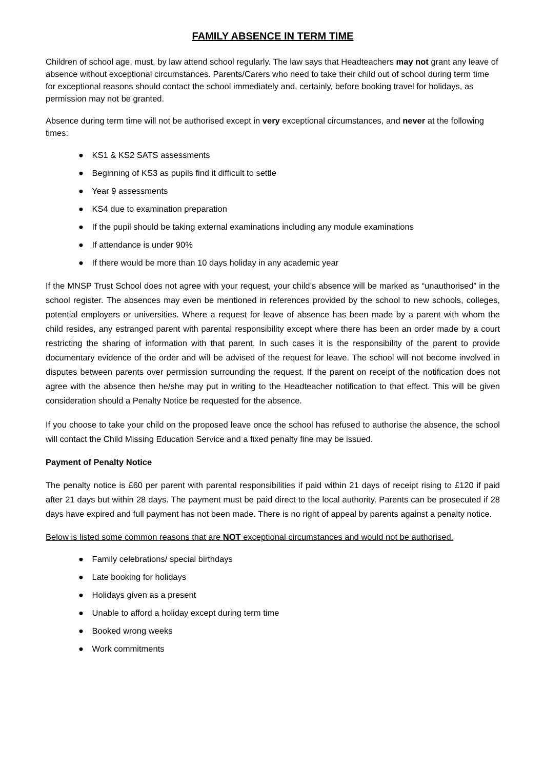FAMILY ABSENCE IN TERM TIME
Children of school age, must, by law attend school regularly. The law says that Headteachers may not grant any leave of absence without exceptional circumstances. Parents/Carers who need to take their child out of school during term time for exceptional reasons should contact the school immediately and, certainly, before booking travel for holidays, as permission may not be granted.
Absence during term time will not be authorised except in very exceptional circumstances, and never at the following times:
● KS1 & KS2 SATS assessments
● Beginning of KS3 as pupils find it difficult to settle
● Year 9 assessments
● KS4 due to examination preparation
● If the pupil should be taking external examinations including any module examinations
● If attendance is under 90%
● If there would be more than 10 days holiday in any academic year
If the MNSP Trust School does not agree with your request, your child’s absence will be marked as “unauthorised” in the school register. The absences may even be mentioned in references provided by the school to new schools, colleges, potential employers or universities. Where a request for leave of absence has been made by a parent with whom the child resides, any estranged parent with parental responsibility except where there has been an order made by a court restricting the sharing of information with that parent. In such cases it is the responsibility of the parent to provide documentary evidence of the order and will be advised of the request for leave. The school will not become involved in disputes between parents over permission surrounding the request. If the parent on receipt of the notification does not agree with the absence then he/she may put in writing to the Headteacher notification to that effect. This will be given consideration should a Penalty Notice be requested for the absence.
If you choose to take your child on the proposed leave once the school has refused to authorise the absence, the school will contact the Child Missing Education Service and a fixed penalty fine may be issued.
Payment of Penalty Notice
The penalty notice is £60 per parent with parental responsibilities if paid within 21 days of receipt rising to £120 if paid after 21 days but within 28 days. The payment must be paid direct to the local authority. Parents can be prosecuted if 28 days have expired and full payment has not been made. There is no right of appeal by parents against a penalty notice.
Below is listed some common reasons that are NOT exceptional circumstances and would not be authorised.
● Family celebrations/ special birthdays
● Late booking for holidays
● Holidays given as a present
● Unable to afford a holiday except during term time
● Booked wrong weeks
● Work commitments